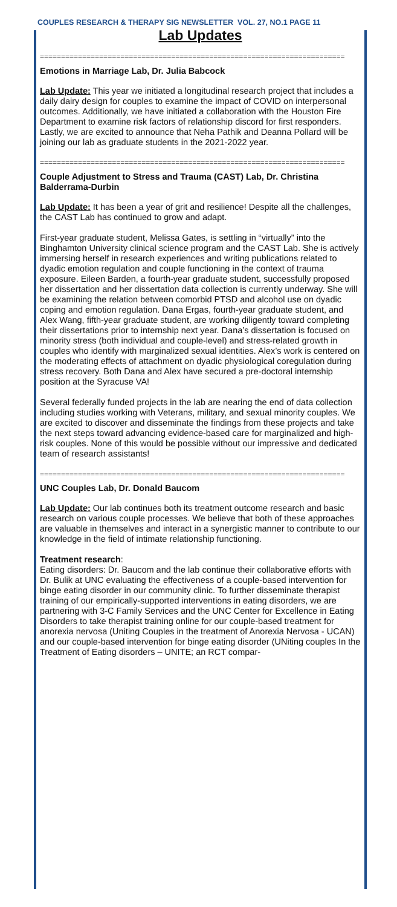COUPLES RESEARCH & THERAPY SIG NEWSLETTER VOL. 27, NO.1 PAGE 11
Lab Updates
========================================================================
Emotions in Marriage Lab, Dr. Julia Babcock
Lab Update: This year we initiated a longitudinal research project that includes a daily dairy design for couples to examine the impact of COVID on interpersonal outcomes. Additionally, we have initiated a collaboration with the Houston Fire Department to examine risk factors of relationship discord for first responders. Lastly, we are excited to announce that Neha Pathik and Deanna Pollard will be joining our lab as graduate students in the 2021-2022 year.
========================================================================
Couple Adjustment to Stress and Trauma (CAST) Lab, Dr. Christina Balderrama-Durbin
Lab Update: It has been a year of grit and resilience! Despite all the challenges, the CAST Lab has continued to grow and adapt.
First-year graduate student, Melissa Gates, is settling in “virtually” into the Binghamton University clinical science program and the CAST Lab. She is actively immersing herself in research experiences and writing publications related to dyadic emotion regulation and couple functioning in the context of trauma exposure. Eileen Barden, a fourth-year graduate student, successfully proposed her dissertation and her dissertation data collection is currently underway. She will be examining the relation between comorbid PTSD and alcohol use on dyadic coping and emotion regulation. Dana Ergas, fourth-year graduate student, and Alex Wang, fifth-year graduate student, are working diligently toward completing their dissertations prior to internship next year. Dana’s dissertation is focused on minority stress (both individual and couple-level) and stress-related growth in couples who identify with marginalized sexual identities. Alex’s work is centered on the moderating effects of attachment on dyadic physiological coregulation during stress recovery. Both Dana and Alex have secured a pre-doctoral internship position at the Syracuse VA!
Several federally funded projects in the lab are nearing the end of data collection including studies working with Veterans, military, and sexual minority couples. We are excited to discover and disseminate the findings from these projects and take the next steps toward advancing evidence-based care for marginalized and high-risk couples. None of this would be possible without our impressive and dedicated team of research assistants!
========================================================================
UNC Couples Lab, Dr. Donald Baucom
Lab Update: Our lab continues both its treatment outcome research and basic research on various couple processes. We believe that both of these approaches are valuable in themselves and interact in a synergistic manner to contribute to our knowledge in the field of intimate relationship functioning.
Treatment research:
Eating disorders: Dr. Baucom and the lab continue their collaborative efforts with Dr. Bulik at UNC evaluating the effectiveness of a couple-based intervention for binge eating disorder in our community clinic. To further disseminate therapist training of our empirically-supported interventions in eating disorders, we are partnering with 3-C Family Services and the UNC Center for Excellence in Eating Disorders to take therapist training online for our couple-based treatment for anorexia nervosa (Uniting Couples in the treatment of Anorexia Nervosa - UCAN) and our couple-based intervention for binge eating disorder (UNiting couples In the Treatment of Eating disorders – UNITE; an RCT compar-